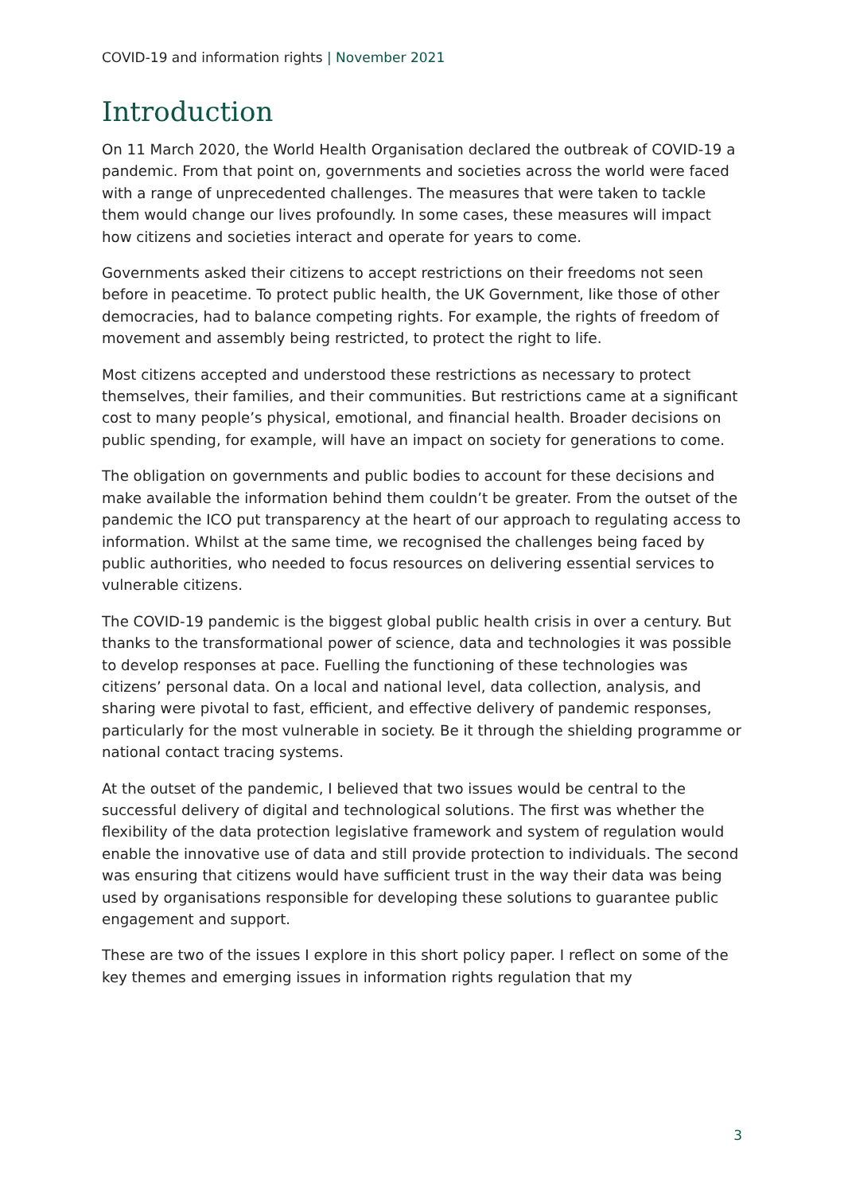COVID-19 and information rights | November 2021
Introduction
On 11 March 2020, the World Health Organisation declared the outbreak of COVID-19 a pandemic. From that point on, governments and societies across the world were faced with a range of unprecedented challenges. The measures that were taken to tackle them would change our lives profoundly. In some cases, these measures will impact how citizens and societies interact and operate for years to come.
Governments asked their citizens to accept restrictions on their freedoms not seen before in peacetime. To protect public health, the UK Government, like those of other democracies, had to balance competing rights. For example, the rights of freedom of movement and assembly being restricted, to protect the right to life.
Most citizens accepted and understood these restrictions as necessary to protect themselves, their families, and their communities. But restrictions came at a significant cost to many people’s physical, emotional, and financial health. Broader decisions on public spending, for example, will have an impact on society for generations to come.
The obligation on governments and public bodies to account for these decisions and make available the information behind them couldn’t be greater. From the outset of the pandemic the ICO put transparency at the heart of our approach to regulating access to information. Whilst at the same time, we recognised the challenges being faced by public authorities, who needed to focus resources on delivering essential services to vulnerable citizens.
The COVID-19 pandemic is the biggest global public health crisis in over a century. But thanks to the transformational power of science, data and technologies it was possible to develop responses at pace. Fuelling the functioning of these technologies was citizens’ personal data. On a local and national level, data collection, analysis, and sharing were pivotal to fast, efficient, and effective delivery of pandemic responses, particularly for the most vulnerable in society. Be it through the shielding programme or national contact tracing systems.
At the outset of the pandemic, I believed that two issues would be central to the successful delivery of digital and technological solutions. The first was whether the flexibility of the data protection legislative framework and system of regulation would enable the innovative use of data and still provide protection to individuals. The second was ensuring that citizens would have sufficient trust in the way their data was being used by organisations responsible for developing these solutions to guarantee public engagement and support.
These are two of the issues I explore in this short policy paper. I reflect on some of the key themes and emerging issues in information rights regulation that my
3